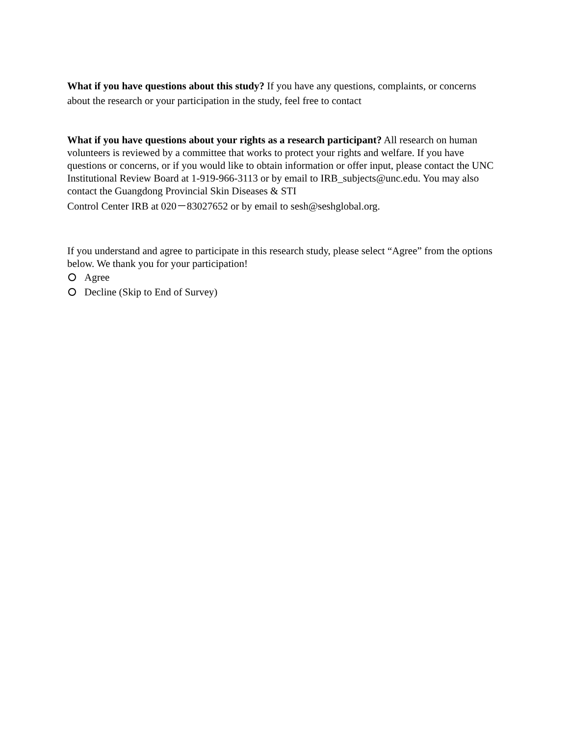What if you have questions about this study? If you have any questions, complaints, or concerns about the research or your participation in the study, feel free to contact
What if you have questions about your rights as a research participant? All research on human volunteers is reviewed by a committee that works to protect your rights and welfare. If you have questions or concerns, or if you would like to obtain information or offer input, please contact the UNC Institutional Review Board at 1-919-966-3113 or by email to IRB_subjects@unc.edu. You may also contact the Guangdong Provincial Skin Diseases & STI
Control Center IRB at 020－83027652 or by email to sesh@seshglobal.org.
If you understand and agree to participate in this research study, please select “Agree” from the options below. We thank you for your participation!
Agree
Decline (Skip to End of Survey)